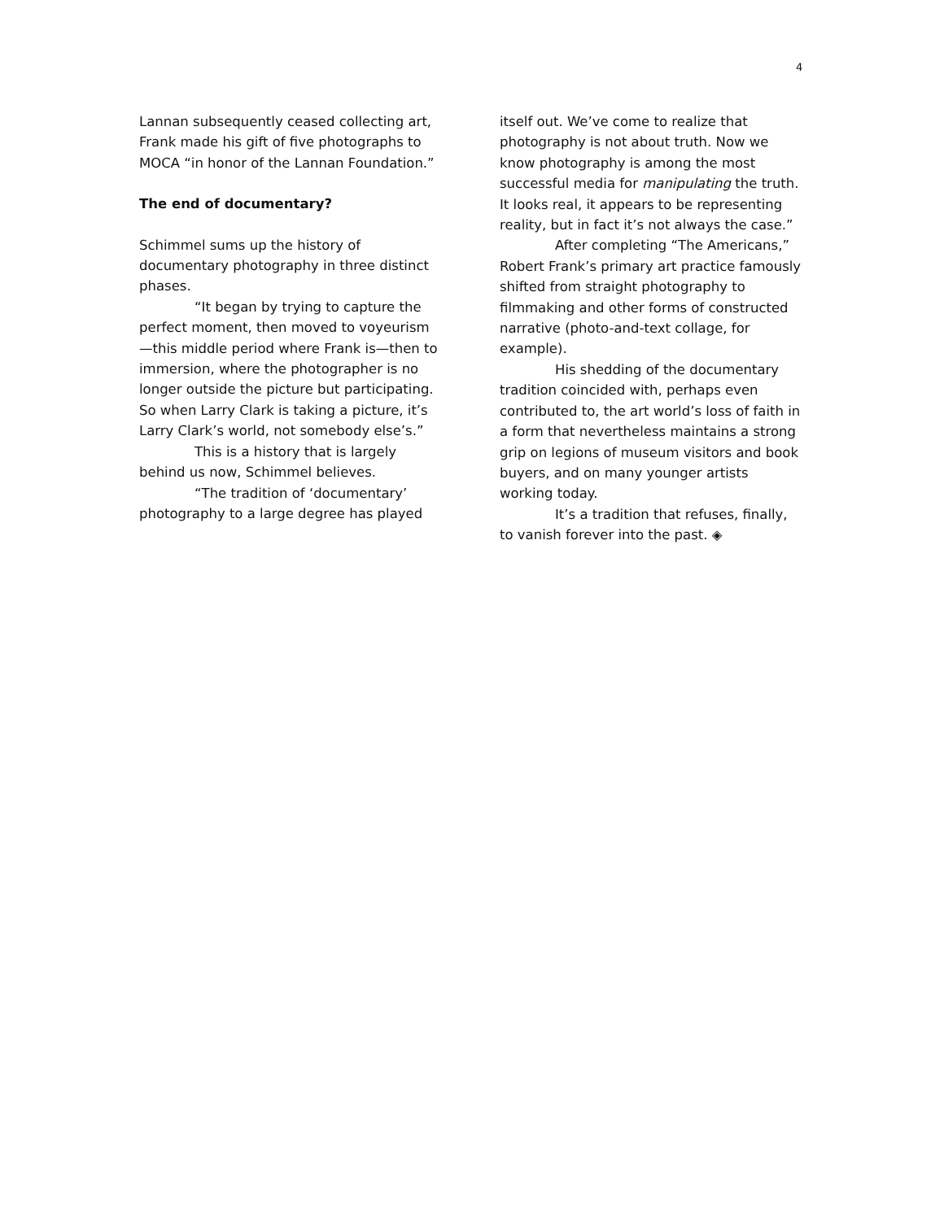4
Lannan subsequently ceased collecting art, Frank made his gift of five photographs to MOCA “in honor of the Lannan Foundation.”
The end of documentary?
Schimmel sums up the history of documentary photography in three distinct phases.
“It began by trying to capture the perfect moment, then moved to voyeurism—this middle period where Frank is—then to immersion, where the photographer is no longer outside the picture but participating. So when Larry Clark is taking a picture, it’s Larry Clark’s world, not somebody else’s.”
This is a history that is largely behind us now, Schimmel believes.
“The tradition of ‘documentary’ photography to a large degree has played
itself out. We’ve come to realize that photography is not about truth. Now we know photography is among the most successful media for manipulating the truth. It looks real, it appears to be representing reality, but in fact it’s not always the case.”
After completing “The Americans,” Robert Frank’s primary art practice famously shifted from straight photography to filmmaking and other forms of constructed narrative (photo-and-text collage, for example).
His shedding of the documentary tradition coincided with, perhaps even contributed to, the art world’s loss of faith in a form that nevertheless maintains a strong grip on legions of museum visitors and book buyers, and on many younger artists working today.
It’s a tradition that refuses, finally, to vanish forever into the past. ◈